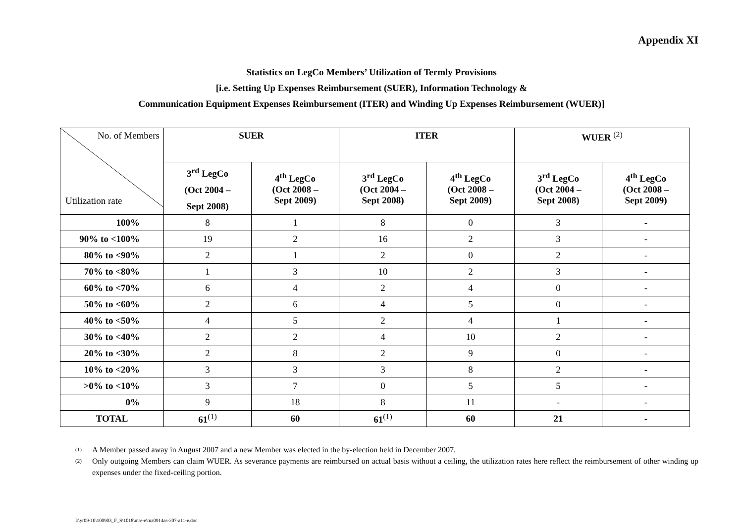Appendix XI
Statistics on LegCo Members’ Utilization of Termly Provisions
[i.e. Setting Up Expenses Reimbursement (SUER), Information Technology &
Communication Equipment Expenses Reimbursement (ITER) and Winding Up Expenses Reimbursement (WUER)]
| No. of Members Utilization rate | SUER | | ITER | | WUER <sup>(2)</sup> | |
| | 3<sup>rd</sup> LegCo (Oct 2004 – Sept 2008) | 4<sup>th</sup> LegCo (Oct 2008 – Sept 2009) | 3<sup>rd</sup> LegCo (Oct 2004 – Sept 2008) | 4<sup>th</sup> LegCo (Oct 2008 – Sept 2009) | 3<sup>rd</sup> LegCo (Oct 2004 – Sept 2008) | 4<sup>th</sup> LegCo (Oct 2008 – Sept 2009) |
| 100% | 8 | 1 | 8 | 0 | 3 | - |
| 90% to <100% | 19 | 2 | 16 | 2 | 3 | - |
| 80% to <90% | 2 | 1 | 2 | 0 | 2 | - |
| 70% to <80% | 1 | 3 | 10 | 2 | 3 | - |
| 60% to <70% | 6 | 4 | 2 | 4 | 0 | - |
| 50% to <60% | 2 | 6 | 4 | 5 | 0 | - |
| 40% to <50% | 4 | 5 | 2 | 4 | 1 | - |
| 30% to <40% | 2 | 2 | 4 | 10 | 2 | - |
| 20% to <30% | 2 | 8 | 2 | 9 | 0 | - |
| 10% to <20% | 3 | 3 | 3 | 8 | 2 | - |
| >0% to <10% | 3 | 7 | 0 | 5 | 5 | - |
| 0% | 9 | 18 | 8 | 11 | - | - |
| TOTAL | 61<sup>(1)</sup> | 60 | 61<sup>(1)</sup> | 60 | 21 | - |
<sup>(1)</sup> A Member passed away in August 2007 and a new Member was elected in the by-election held in December 2007.
<sup>(2)</sup> Only outgoing Members can claim WUER. As severance payments are reimbursed on actual basis without a ceiling, the utilization rates here reflect the reimbursement of other winding up expenses under the fixed-ceiling portion.
I:\yr09-10\100903_F_S\1018\ma\-e\ma0914as-307-a11-e.doc